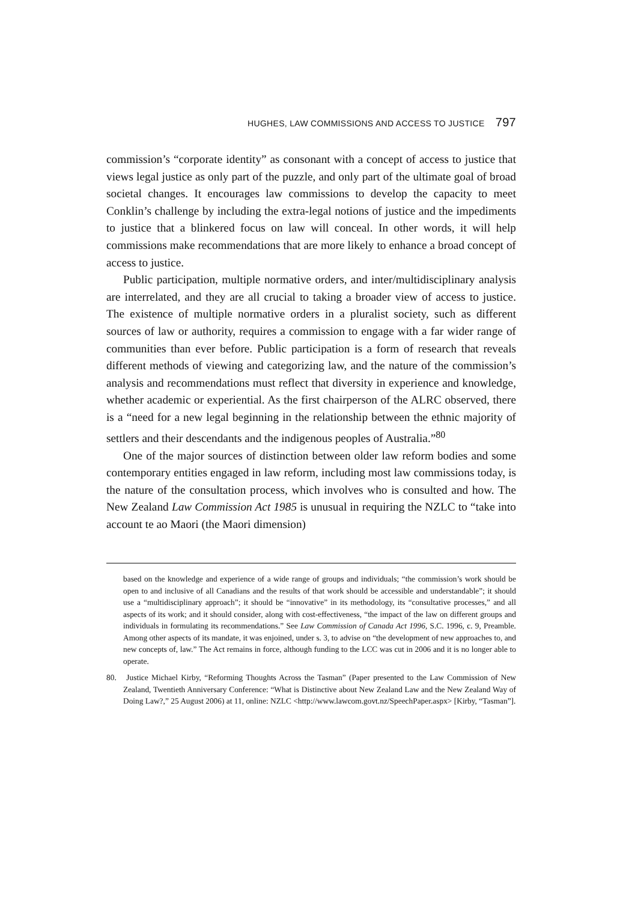HUGHES, LAW COMMISSIONS AND ACCESS TO JUSTICE 797
commission’s “corporate identity” as consonant with a concept of access to justice that views legal justice as only part of the puzzle, and only part of the ultimate goal of broad societal changes. It encourages law commissions to develop the capacity to meet Conklin’s challenge by including the extra-legal notions of justice and the impediments to justice that a blinkered focus on law will conceal. In other words, it will help commissions make recommendations that are more likely to enhance a broad concept of access to justice.
Public participation, multiple normative orders, and inter/multidisciplinary analysis are interrelated, and they are all crucial to taking a broader view of access to justice. The existence of multiple normative orders in a pluralist society, such as different sources of law or authority, requires a commission to engage with a far wider range of communities than ever before. Public participation is a form of research that reveals different methods of viewing and categorizing law, and the nature of the commission’s analysis and recommendations must reflect that diversity in experience and knowledge, whether academic or experiential. As the first chairperson of the ALRC observed, there is a “need for a new legal beginning in the relationship between the ethnic majority of settlers and their descendants and the indigenous peoples of Australia.”<sup>80</sup>
One of the major sources of distinction between older law reform bodies and some contemporary entities engaged in law reform, including most law commissions today, is the nature of the consultation process, which involves who is consulted and how. The New Zealand Law Commission Act 1985 is unusual in requiring the NZLC to “take into account te ao Maori (the Maori dimension)
based on the knowledge and experience of a wide range of groups and individuals; “the commission’s work should be open to and inclusive of all Canadians and the results of that work should be accessible and understandable”; it should use a “multidisciplinary approach”; it should be “innovative” in its methodology, its “consultative processes,” and all aspects of its work; and it should consider, along with cost-effectiveness, “the impact of the law on different groups and individuals in formulating its recommendations.” See Law Commission of Canada Act 1996, S.C. 1996, c. 9, Preamble. Among other aspects of its mandate, it was enjoined, under s. 3, to advise on “the development of new approaches to, and new concepts of, law.” The Act remains in force, although funding to the LCC was cut in 2006 and it is no longer able to operate.
80. Justice Michael Kirby, “Reforming Thoughts Across the Tasman” (Paper presented to the Law Commission of New Zealand, Twentieth Anniversary Conference: “What is Distinctive about New Zealand Law and the New Zealand Way of Doing Law?,” 25 August 2006) at 11, online: NZLC <http://www.lawcom.govt.nz/SpeechPaper.aspx> [Kirby, “Tasman”].